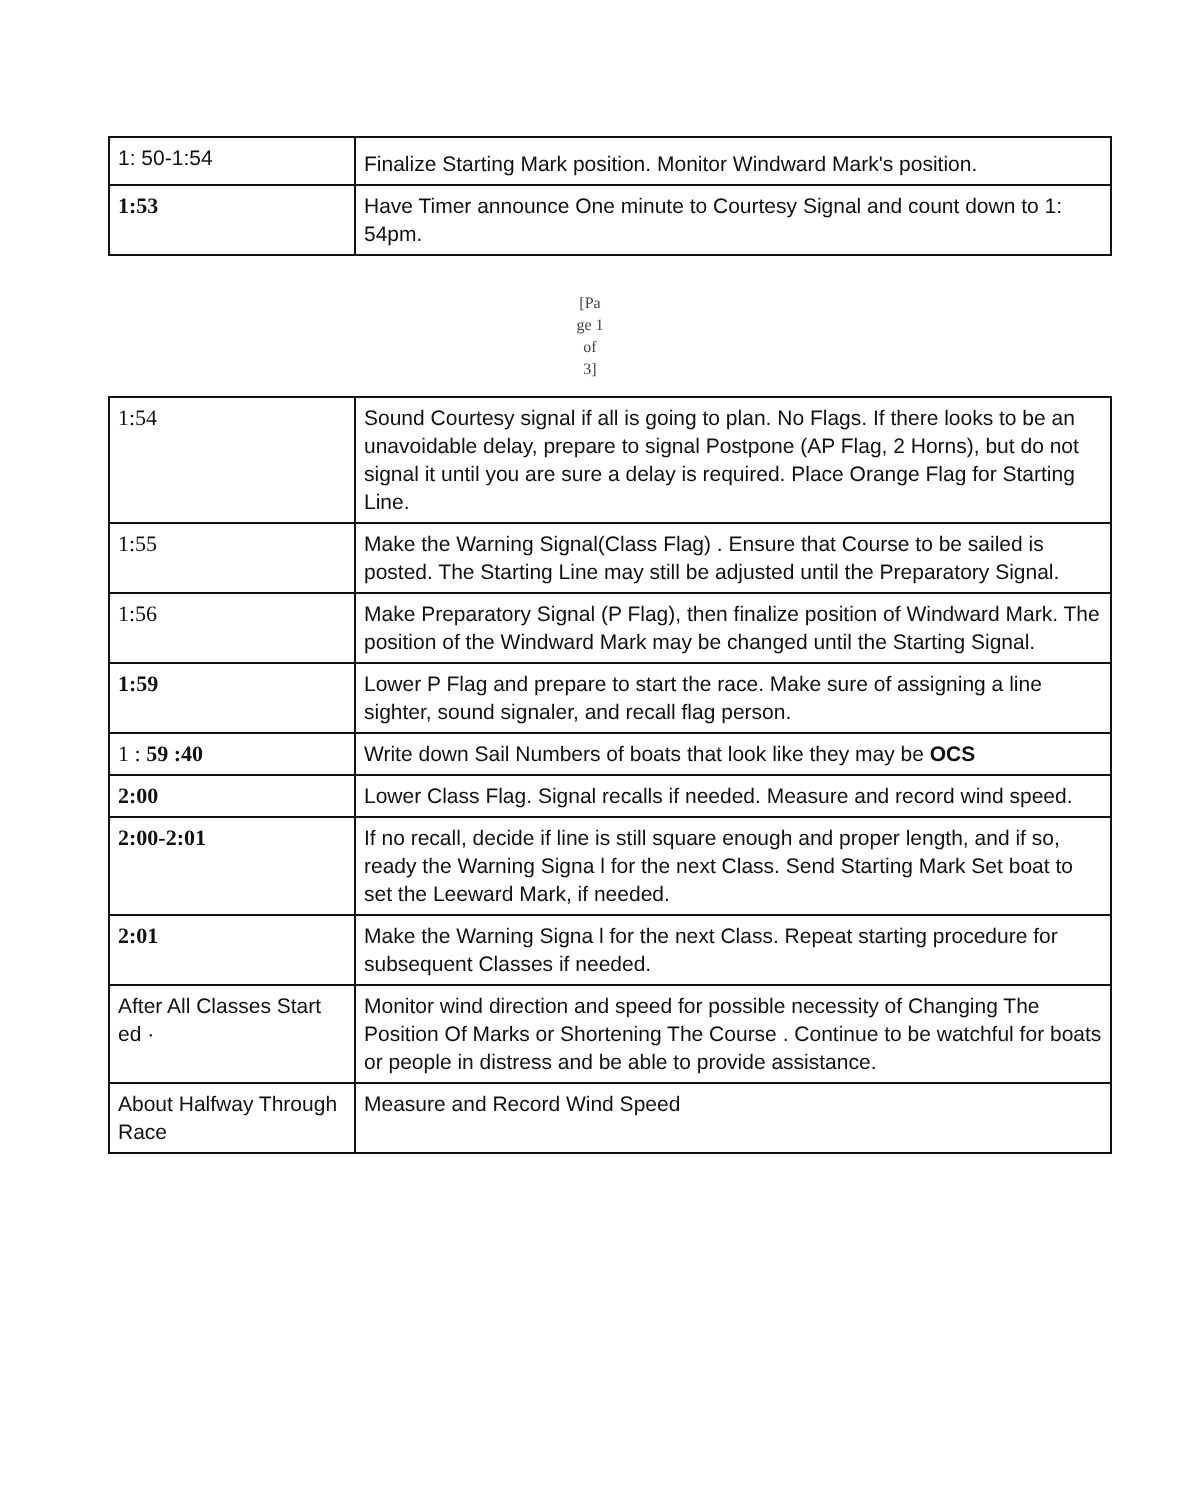| 1: 50-1:54 | Finalize Starting Mark position. Monitor Windward Mark's position. |
| 1:53 | Have Timer announce One minute to Courtesy Signal and count down to 1: 54pm. |
[Pa
ge 1
of
3]
| 1:54 | Sound Courtesy signal if all is going to plan. No Flags. If there looks to be an unavoidable delay, prepare to signal Postpone (AP Flag, 2 Horns), but do not signal it until you are sure a delay is required. Place Orange Flag for Starting Line. |
| 1:55 | Make the Warning Signal(Class Flag) . Ensure that Course to be sailed is posted. The Starting Line may still be adjusted until the Preparatory Signal. |
| 1:56 | Make Preparatory Signal (P Flag), then finalize position of Windward Mark. The position of the Windward Mark may be changed until the Starting Signal. |
| 1:59 | Lower P Flag and prepare to start the race. Make sure of assigning a line sighter, sound signaler, and recall flag person. |
| 1 : 59 :40 | Write down Sail Numbers of boats that look like they may be OCS |
| 2:00 | Lower Class Flag. Signal recalls if needed. Measure and record wind speed. |
| 2:00-2:01 | If no recall, decide if line is still square enough and proper length, and if so, ready the Warning Signa l for the next Class. Send Starting Mark Set boat to set the Leeward Mark, if needed. |
| 2:01 | Make the Warning Signa l for the next Class. Repeat starting procedure for subsequent Classes if needed. |
| After All Classes Start ed · | Monitor wind direction and speed for possible necessity of Changing The Position Of Marks or Shortening The Course . Continue to be watchful for boats or people in distress and be able to provide assistance. |
| About Halfway Through Race | Measure and Record Wind Speed |